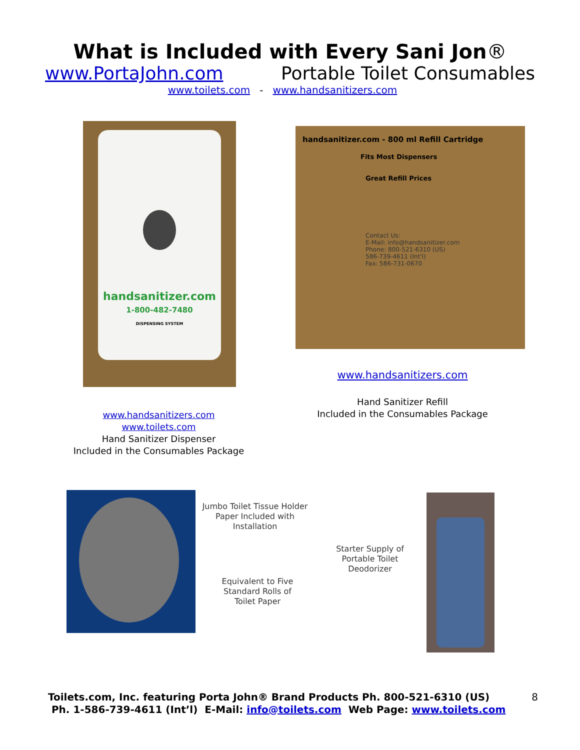What is Included with Every Sani Jon®
www.PortaJohn.com Portable Toilet Consumables
www.toilets.com - www.handsanitizers.com
handsanitizer.com
1-800-482-7480
DISPENSING SYSTEM
handsanitizer.com - 800 ml Refill Cartridge
Fits Most Dispensers
Great Refill Prices
Contact Us:
E-Mail: info@handsanitizer.com
Phone: 800-521-6310 (US)
586-739-4611 (Int'l)
Fax: 586-731-0670
www.handsanitizers.com
Hand Sanitizer Refill
Included in the Consumables Package
www.handsanitizers.com
www.toilets.com
Hand Sanitizer Dispenser
Included in the Consumables Package
Jumbo Toilet Tissue Holder
Paper Included with
Installation
Equivalent to Five
Standard Rolls of
Toilet Paper
Starter Supply of
Portable Toilet
Deodorizer
Toilets.com, Inc. featuring Porta John® Brand Products Ph. 800-521-6310 (US) 8
Ph. 1-586-739-4611 (Int’l) E-Mail: info@toilets.com Web Page: www.toilets.com